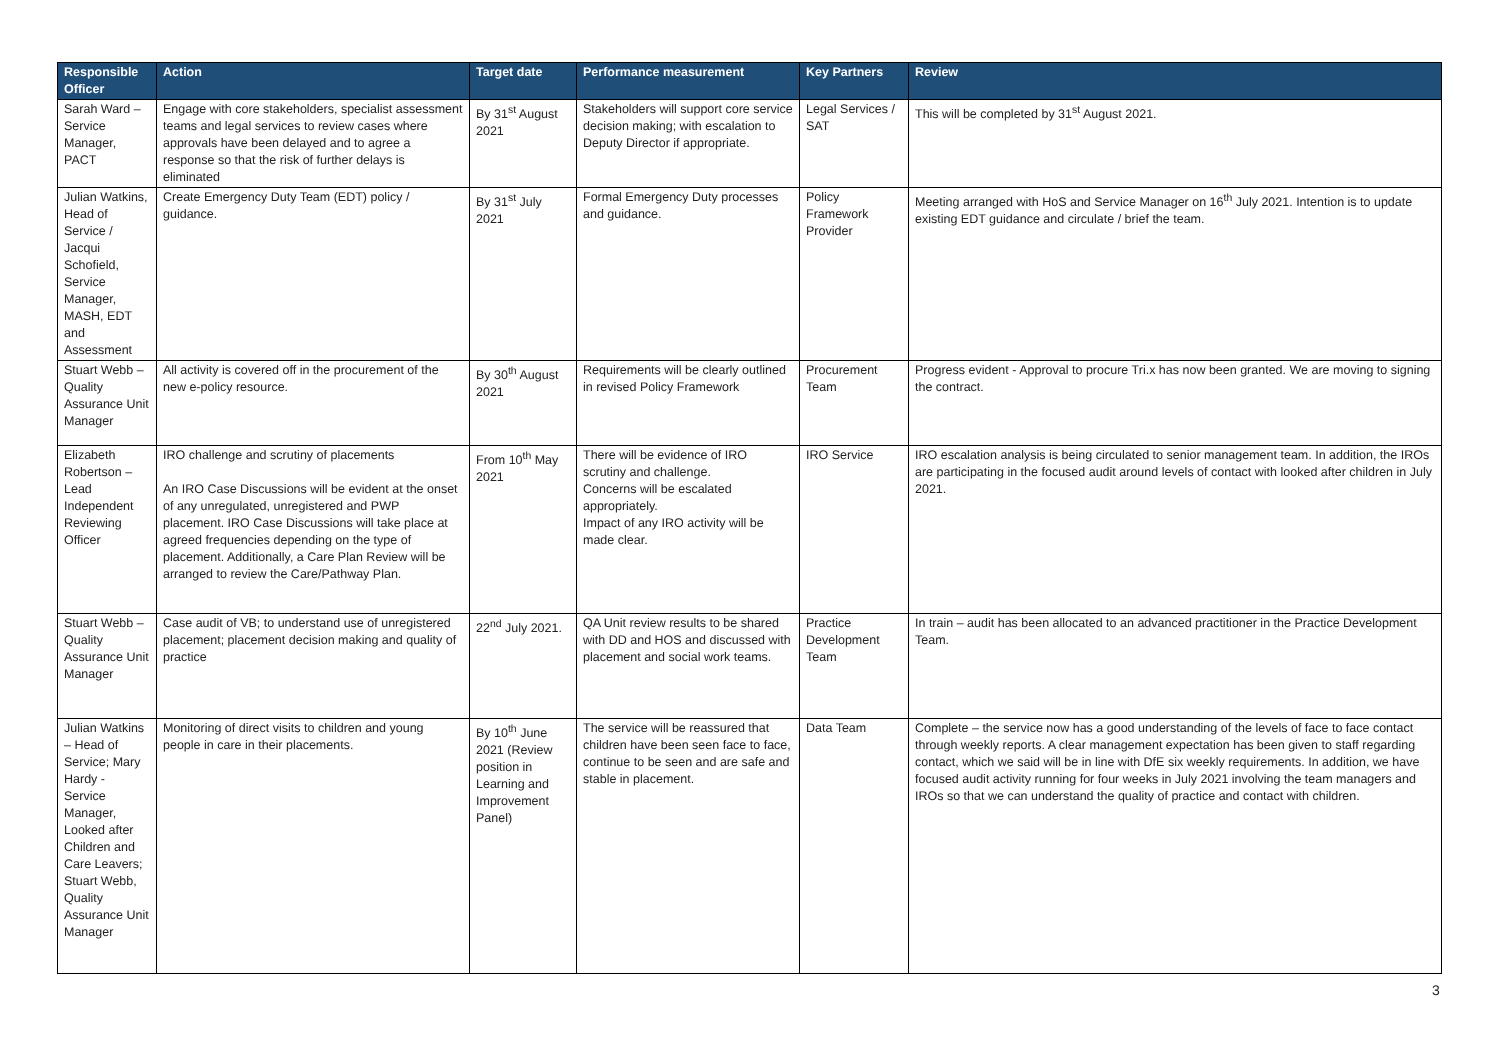| Responsible Officer | Action | Target date | Performance measurement | Key Partners | Review |
| --- | --- | --- | --- | --- | --- |
| Sarah Ward – Service Manager, PACT | Engage with core stakeholders, specialist assessment teams and legal services to review cases where approvals have been delayed and to agree a response so that the risk of further delays is eliminated | By 31<sup>st</sup> August 2021 | Stakeholders will support core service decision making; with escalation to Deputy Director if appropriate. | Legal Services / SAT | This will be completed by 31<sup>st</sup> August 2021. |
| Julian Watkins, Head of Service / Jacqui Schofield, Service Manager, MASH, EDT and Assessment | Create Emergency Duty Team (EDT) policy / guidance. | By 31<sup>st</sup> July 2021 | Formal Emergency Duty processes and guidance. | Policy Framework Provider | Meeting arranged with HoS and Service Manager on 16<sup>th</sup> July 2021. Intention is to update existing EDT guidance and circulate / brief the team. |
| Stuart Webb – Quality Assurance Unit Manager | All activity is covered off in the procurement of the new e-policy resource. | By 30<sup>th</sup> August 2021 | Requirements will be clearly outlined in revised Policy Framework | Procurement Team | Progress evident - Approval to procure Tri.x has now been granted. We are moving to signing the contract. |
| Elizabeth Robertson – Lead Independent Reviewing Officer | IRO challenge and scrutiny of placements An IRO Case Discussions will be evident at the onset of any unregulated, unregistered and PWP placement. IRO Case Discussions will take place at agreed frequencies depending on the type of placement. Additionally, a Care Plan Review will be arranged to review the Care/Pathway Plan. | From 10<sup>th</sup> May 2021 | There will be evidence of IRO scrutiny and challenge. Concerns will be escalated appropriately. Impact of any IRO activity will be made clear. | IRO Service | IRO escalation analysis is being circulated to senior management team. In addition, the IROs are participating in the focused audit around levels of contact with looked after children in July 2021. |
| Stuart Webb – Quality Assurance Unit Manager | Case audit of VB; to understand use of unregistered placement; placement decision making and quality of practice | 22<sup>nd</sup> July 2021. | QA Unit review results to be shared with DD and HOS and discussed with placement and social work teams. | Practice Development Team | In train – audit has been allocated to an advanced practitioner in the Practice Development Team. |
| Julian Watkins – Head of Service; Mary Hardy - Service Manager, Looked after Children and Care Leavers; Stuart Webb, Quality Assurance Unit Manager | Monitoring of direct visits to children and young people in care in their placements. | By 10<sup>th</sup> June 2021 (Review position in Learning and Improvement Panel) | The service will be reassured that children have been seen face to face, continue to be seen and are safe and stable in placement. | Data Team | Complete – the service now has a good understanding of the levels of face to face contact through weekly reports. A clear management expectation has been given to staff regarding contact, which we said will be in line with DfE six weekly requirements. In addition, we have focused audit activity running for four weeks in July 2021 involving the team managers and IROs so that we can understand the quality of practice and contact with children. |
3